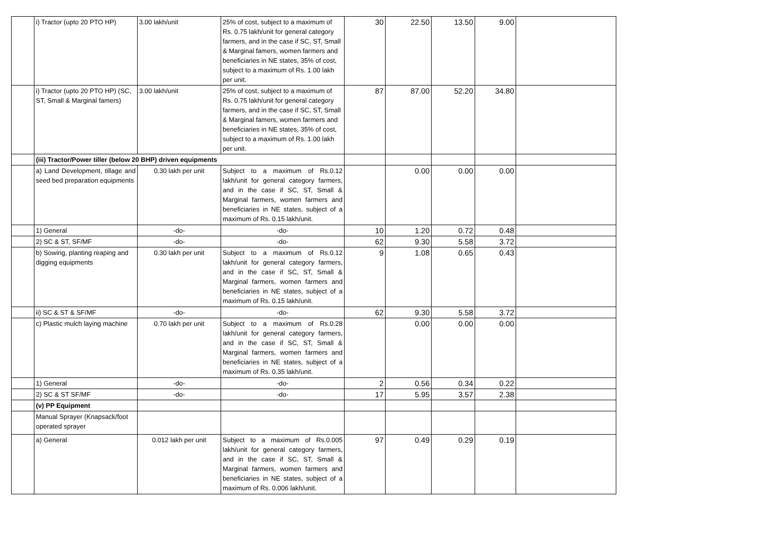| | i) Tractor (upto 20 PTO HP) | 3.00 lakh/unit | 25% of cost, subject to a maximum of Rs. 0.75 lakh/unit for general category farmers, and in the case if SC, ST, Small & Marginal famers, women farmers and beneficiaries in NE states, 35% of cost, subject to a maximum of Rs. 1.00 lakh per unit. | 30 | 22.50 | 13.50 | 9.00 | |
| | i) Tractor (upto 20 PTO HP) (SC, ST, Small & Marginal famers) | 3.00 lakh/unit | 25% of cost, subject to a maximum of Rs. 0.75 lakh/unit for general category farmers, and in the case if SC, ST, Small & Marginal famers, women farmers and beneficiaries in NE states, 35% of cost, subject to a maximum of Rs. 1.00 lakh per unit. | 87 | 87.00 | 52.20 | 34.80 | |
| | (iii) Tractor/Power tiller (below 20 BHP) driven equipments | | | | | | | |
| | a) Land Development, tillage and seed bed preparation equipments | 0.30 lakh per unit | Subject to a maximum of Rs.0.12 lakh/unit for general category farmers, and in the case if SC, ST, Small & Marginal farmers, women farmers and beneficiaries in NE states, subject of a maximum of Rs. 0.15 lakh/unit. | | 0.00 | 0.00 | 0.00 | |
| | 1) General | -do- | -do- | 10 | 1.20 | 0.72 | 0.48 | |
| | 2) SC & ST, SF/MF | -do- | -do- | 62 | 9.30 | 5.58 | 3.72 | |
| | b) Sowing, planting reaping and digging equipments | 0.30 lakh per unit | Subject to a maximum of Rs.0.12 lakh/unit for general category farmers, and in the case if SC, ST, Small & Marginal farmers, women farmers and beneficiaries in NE states, subject of a maximum of Rs. 0.15 lakh/unit. | 9 | 1.08 | 0.65 | 0.43 | |
| | ii) SC & ST & SF/MF | -do- | -do- | 62 | 9.30 | 5.58 | 3.72 | |
| | c) Plastic mulch laying machine | 0.70 lakh per unit | Subject to a maximum of Rs.0.28 lakh/unit for general category farmers, and in the case if SC, ST, Small & Marginal farmers, women farmers and beneficiaries in NE states, subject of a maximum of Rs. 0.35 lakh/unit. | | 0.00 | 0.00 | 0.00 | |
| | 1) General | -do- | -do- | 2 | 0.56 | 0.34 | 0.22 | |
| | 2) SC & ST SF/MF | -do- | -do- | 17 | 5.95 | 3.57 | 2.38 | |
| | (v) PP Equipment | | | | | | | |
| | Manual Sprayer (Knapsack/foot operated sprayer | | | | | | | |
| | a) General | 0.012 lakh per unit | Subject to a maximum of Rs.0.005 lakh/unit for general category farmers, and in the case if SC, ST, Small & Marginal farmers, women farmers and beneficiaries in NE states, subject of a maximum of Rs. 0.006 lakh/unit. | 97 | 0.49 | 0.29 | 0.19 | |